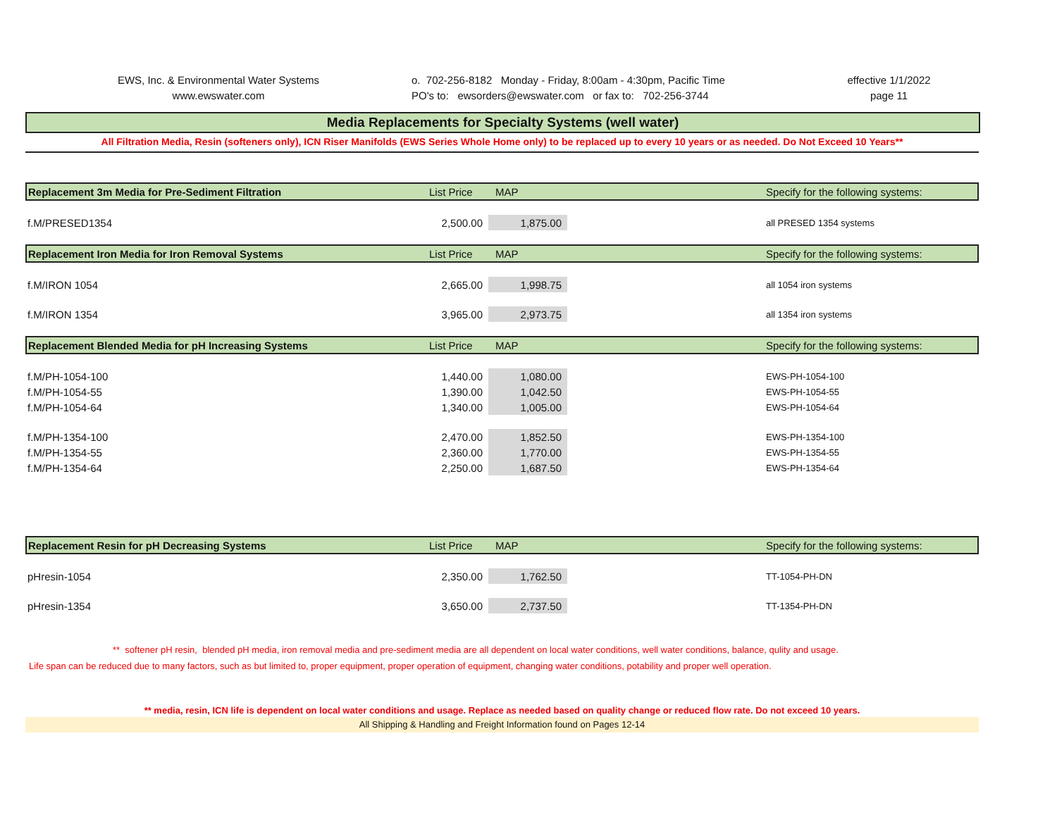EWS, Inc. & Environmental Water Systems
www.ewswater.com
o. 702-256-8182 Monday - Friday, 8:00am - 4:30pm, Pacific Time
PO's to: ewsorders@ewswater.com or fax to: 702-256-3744
effective 1/1/2022
page 11
Media Replacements for Specialty Systems (well water)
All Filtration Media, Resin (softeners only), ICN Riser Manifolds (EWS Series Whole Home only) to be replaced up to every 10 years or as needed. Do Not Exceed 10 Years**
| Replacement 3m Media for Pre-Sediment Filtration | List Price | MAP | | Specify for the following systems: |
| --- | --- | --- | --- | --- |
| f.M/PRESED1354 | 2,500.00 | 1,875.00 | | all PRESED 1354 systems |
| Replacement Iron Media for Iron Removal Systems | List Price | MAP | | Specify for the following systems: |
| f.M/IRON 1054 | 2,665.00 | 1,998.75 | | all 1054 iron systems |
| f.M/IRON 1354 | 3,965.00 | 2,973.75 | | all 1354 iron systems |
| Replacement Blended Media for pH Increasing Systems | List Price | MAP | | Specify for the following systems: |
| f.M/PH-1054-100 | 1,440.00 | 1,080.00 | | EWS-PH-1054-100 |
| f.M/PH-1054-55 | 1,390.00 | 1,042.50 | | EWS-PH-1054-55 |
| f.M/PH-1054-64 | 1,340.00 | 1,005.00 | | EWS-PH-1054-64 |
| f.M/PH-1354-100 | 2,470.00 | 1,852.50 | | EWS-PH-1354-100 |
| f.M/PH-1354-55 | 2,360.00 | 1,770.00 | | EWS-PH-1354-55 |
| f.M/PH-1354-64 | 2,250.00 | 1,687.50 | | EWS-PH-1354-64 |
| Replacement Resin for pH Decreasing Systems | List Price | MAP | | Specify for the following systems: |
| pHresin-1054 | 2,350.00 | 1,762.50 | | TT-1054-PH-DN |
| pHresin-1354 | 3,650.00 | 2,737.50 | | TT-1354-PH-DN |
** softener pH resin, blended pH media, iron removal media and pre-sediment media are all dependent on local water conditions, well water conditions, balance, qulity and usage.
Life span can be reduced due to many factors, such as but limited to, proper equipment, proper operation of equipment, changing water conditions, potability and proper well operation.
** media, resin, ICN life is dependent on local water conditions and usage. Replace as needed based on quality change or reduced flow rate. Do not exceed 10 years.
All Shipping & Handling and Freight Information found on Pages 12-14